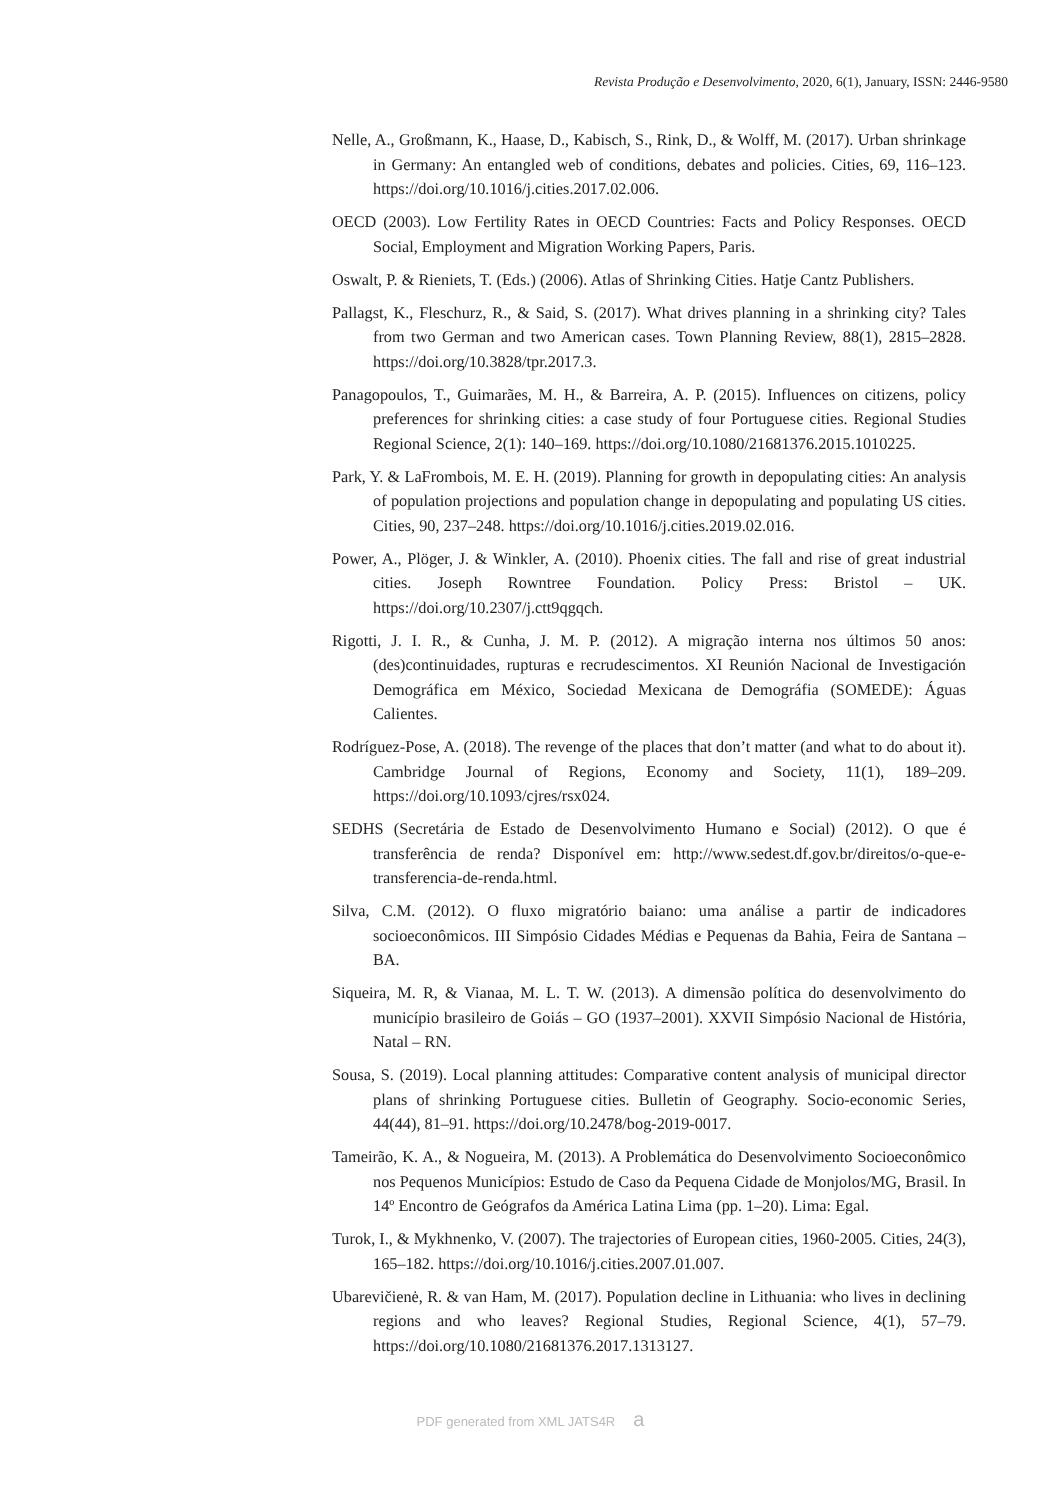Revista Produção e Desenvolvimento, 2020, 6(1), January, ISSN: 2446-9580
Nelle, A., Großmann, K., Haase, D., Kabisch, S., Rink, D., & Wolff, M. (2017). Urban shrinkage in Germany: An entangled web of conditions, debates and policies. Cities, 69, 116–123. https://doi.org/10.1016/j.cities.2017.02.006.
OECD (2003). Low Fertility Rates in OECD Countries: Facts and Policy Responses. OECD Social, Employment and Migration Working Papers, Paris.
Oswalt, P. & Rieniets, T. (Eds.) (2006). Atlas of Shrinking Cities. Hatje Cantz Publishers.
Pallagst, K., Fleschurz, R., & Said, S. (2017). What drives planning in a shrinking city? Tales from two German and two American cases. Town Planning Review, 88(1), 2815–2828. https://doi.org/10.3828/tpr.2017.3.
Panagopoulos, T., Guimarães, M. H., & Barreira, A. P. (2015). Influences on citizens, policy preferences for shrinking cities: a case study of four Portuguese cities. Regional Studies Regional Science, 2(1): 140–169. https://doi.org/10.1080/21681376.2015.1010225.
Park, Y. & LaFrombois, M. E. H. (2019). Planning for growth in depopulating cities: An analysis of population projections and population change in depopulating and populating US cities. Cities, 90, 237–248. https://doi.org/10.1016/j.cities.2019.02.016.
Power, A., Plöger, J. & Winkler, A. (2010). Phoenix cities. The fall and rise of great industrial cities. Joseph Rowntree Foundation. Policy Press: Bristol – UK. https://doi.org/10.2307/j.ctt9qgqch.
Rigotti, J. I. R., & Cunha, J. M. P. (2012). A migração interna nos últimos 50 anos: (des)continuidades, rupturas e recrudescimentos. XI Reunión Nacional de Investigación Demográfica em México, Sociedad Mexicana de Demográfia (SOMEDE): Águas Calientes.
Rodríguez-Pose, A. (2018). The revenge of the places that don’t matter (and what to do about it). Cambridge Journal of Regions, Economy and Society, 11(1), 189–209. https://doi.org/10.1093/cjres/rsx024.
SEDHS (Secretária de Estado de Desenvolvimento Humano e Social) (2012). O que é transferência de renda? Disponível em: http://www.sedest.df.gov.br/direitos/o-que-e-transferencia-de-renda.html.
Silva, C.M. (2012). O fluxo migratório baiano: uma análise a partir de indicadores socioeconômicos. III Simpósio Cidades Médias e Pequenas da Bahia, Feira de Santana – BA.
Siqueira, M. R, & Vianaa, M. L. T. W. (2013). A dimensão política do desenvolvimento do município brasileiro de Goiás – GO (1937–2001). XXVII Simpósio Nacional de História, Natal – RN.
Sousa, S. (2019). Local planning attitudes: Comparative content analysis of municipal director plans of shrinking Portuguese cities. Bulletin of Geography. Socio-economic Series, 44(44), 81–91. https://doi.org/10.2478/bog-2019-0017.
Tameirão, K. A., & Nogueira, M. (2013). A Problemática do Desenvolvimento Socioeconômico nos Pequenos Municípios: Estudo de Caso da Pequena Cidade de Monjolos/MG, Brasil. In 14º Encontro de Geógrafos da América Latina Lima (pp. 1–20). Lima: Egal.
Turok, I., & Mykhnenko, V. (2007). The trajectories of European cities, 1960-2005. Cities, 24(3), 165–182. https://doi.org/10.1016/j.cities.2007.01.007.
Ubarevičienė, R. & van Ham, M. (2017). Population decline in Lithuania: who lives in declining regions and who leaves? Regional Studies, Regional Science, 4(1), 57–79. https://doi.org/10.1080/21681376.2017.1313127.
PDF generated from XML JATS4R a